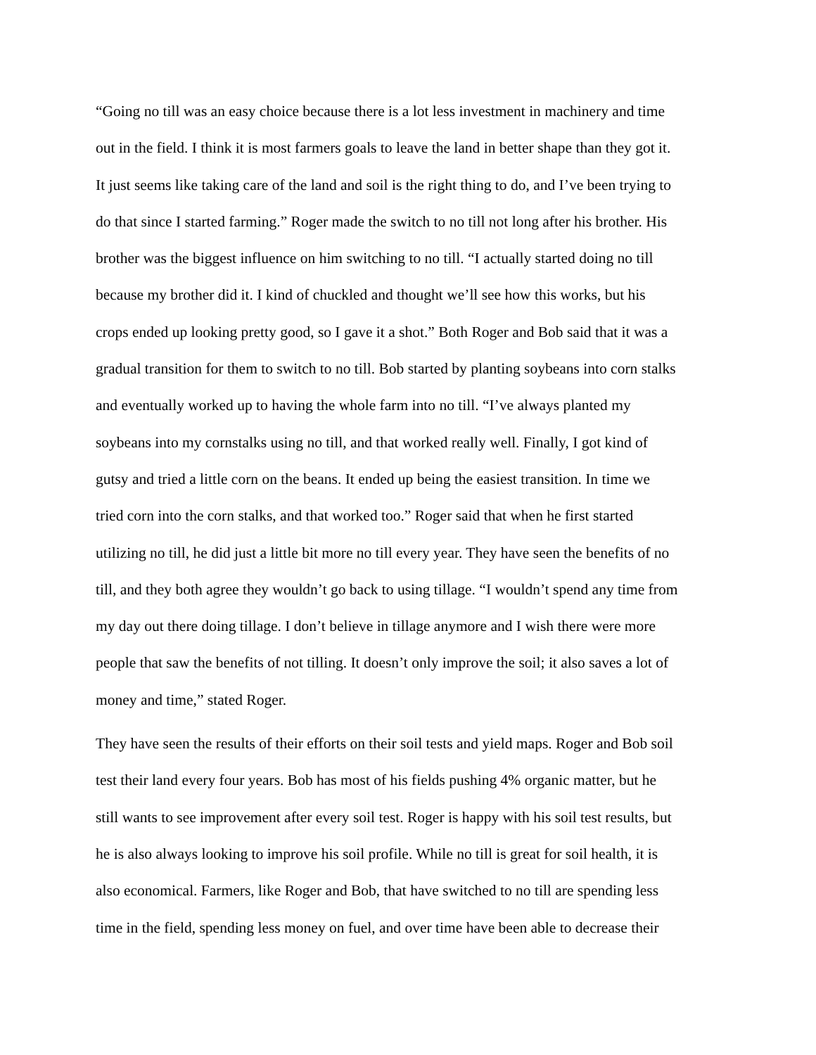“Going no till was an easy choice because there is a lot less investment in machinery and time out in the field. I think it is most farmers goals to leave the land in better shape than they got it. It just seems like taking care of the land and soil is the right thing to do, and I’ve been trying to do that since I started farming.” Roger made the switch to no till not long after his brother. His brother was the biggest influence on him switching to no till. “I actually started doing no till because my brother did it. I kind of chuckled and thought we’ll see how this works, but his crops ended up looking pretty good, so I gave it a shot.” Both Roger and Bob said that it was a gradual transition for them to switch to no till. Bob started by planting soybeans into corn stalks and eventually worked up to having the whole farm into no till. “I’ve always planted my soybeans into my cornstalks using no till, and that worked really well. Finally, I got kind of gutsy and tried a little corn on the beans. It ended up being the easiest transition. In time we tried corn into the corn stalks, and that worked too.” Roger said that when he first started utilizing no till, he did just a little bit more no till every year. They have seen the benefits of no till, and they both agree they wouldn’t go back to using tillage. “I wouldn’t spend any time from my day out there doing tillage. I don’t believe in tillage anymore and I wish there were more people that saw the benefits of not tilling. It doesn’t only improve the soil; it also saves a lot of money and time,” stated Roger.
They have seen the results of their efforts on their soil tests and yield maps. Roger and Bob soil test their land every four years. Bob has most of his fields pushing 4% organic matter, but he still wants to see improvement after every soil test. Roger is happy with his soil test results, but he is also always looking to improve his soil profile. While no till is great for soil health, it is also economical. Farmers, like Roger and Bob, that have switched to no till are spending less time in the field, spending less money on fuel, and over time have been able to decrease their